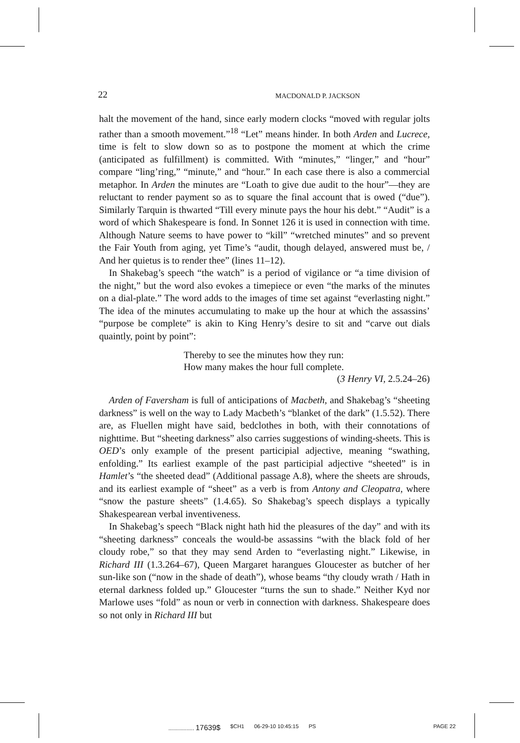22 MACDONALD P. JACKSON
halt the movement of the hand, since early modern clocks “moved with regular jolts rather than a smooth movement.”<sup>18</sup> “Let” means hinder. In both Arden and Lucrece, time is felt to slow down so as to postpone the moment at which the crime (anticipated as fulfillment) is committed. With “minutes,” “linger,” and “hour” compare “ling’ring,” “minute,” and “hour.” In each case there is also a commercial metaphor. In Arden the minutes are “Loath to give due audit to the hour”—they are reluctant to render payment so as to square the final account that is owed (“due”). Similarly Tarquin is thwarted “Till every minute pays the hour his debt.” “Audit” is a word of which Shakespeare is fond. In Sonnet 126 it is used in connection with time. Although Nature seems to have power to “kill” “wretched minutes” and so prevent the Fair Youth from aging, yet Time’s “audit, though delayed, answered must be, / And her quietus is to render thee” (lines 11–12).
In Shakebag’s speech “the watch” is a period of vigilance or “a time division of the night,” but the word also evokes a timepiece or even “the marks of the minutes on a dial-plate.” The word adds to the images of time set against “everlasting night.” The idea of the minutes accumulating to make up the hour at which the assassins’ “purpose be complete” is akin to King Henry’s desire to sit and “carve out dials quaintly, point by point”:
Thereby to see the minutes how they run:
How many makes the hour full complete.
(3 Henry VI, 2.5.24–26)
Arden of Faversham is full of anticipations of Macbeth, and Shakebag’s “sheeting darkness” is well on the way to Lady Macbeth’s “blanket of the dark” (1.5.52). There are, as Fluellen might have said, bedclothes in both, with their connotations of nighttime. But “sheeting darkness” also carries suggestions of winding-sheets. This is OED’s only example of the present participial adjective, meaning “swathing, enfolding.” Its earliest example of the past participial adjective “sheeted” is in Hamlet’s “the sheeted dead” (Additional passage A.8), where the sheets are shrouds, and its earliest example of “sheet” as a verb is from Antony and Cleopatra, where “snow the pasture sheets” (1.4.65). So Shakebag’s speech displays a typically Shakespearean verbal inventiveness.
In Shakebag’s speech “Black night hath hid the pleasures of the day” and with its “sheeting darkness” conceals the would-be assassins “with the black fold of her cloudy robe,” so that they may send Arden to “everlasting night.” Likewise, in Richard III (1.3.264–67), Queen Margaret harangues Gloucester as butcher of her sun-like son (“now in the shade of death”), whose beams “thy cloudy wrath / Hath in eternal darkness folded up.” Gloucester “turns the sun to shade.” Neither Kyd nor Marlowe uses “fold” as noun or verb in connection with darkness. Shakespeare does so not only in Richard III but
................. 17639$ $CH1 06-29-10 10:45:15 PS PAGE 22